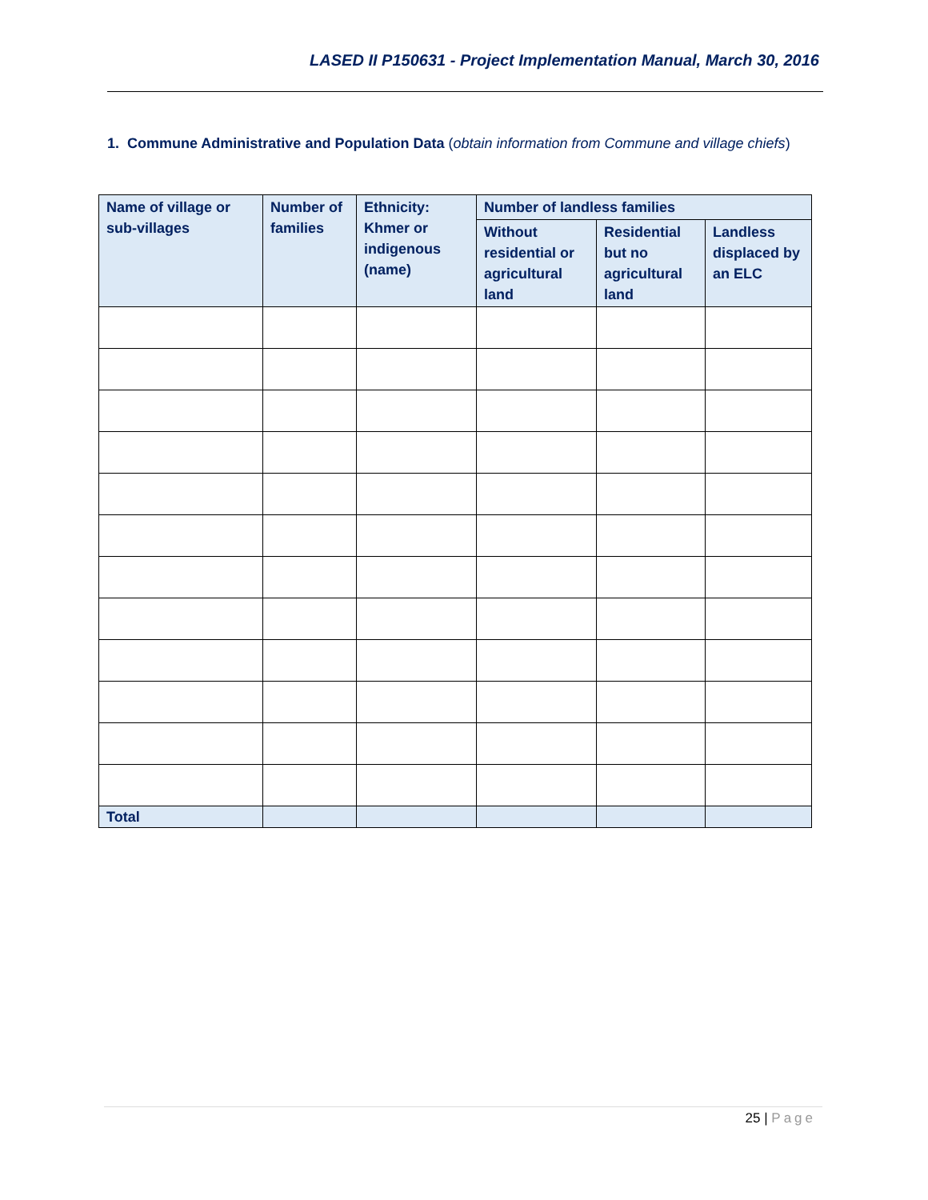LASED II P150631 - Project Implementation Manual, March 30, 2016
1. Commune Administrative and Population Data (obtain information from Commune and village chiefs)
| Name of village or sub-villages | Number of families | Ethnicity: Khmer or indigenous (name) | Number of landless families | | |
| --- | --- | --- | --- | --- | --- |
| | | | Without residential or agricultural land | Residential but no agricultural land | Landless displaced by an ELC |
| Total | | | | | |
25 | Page